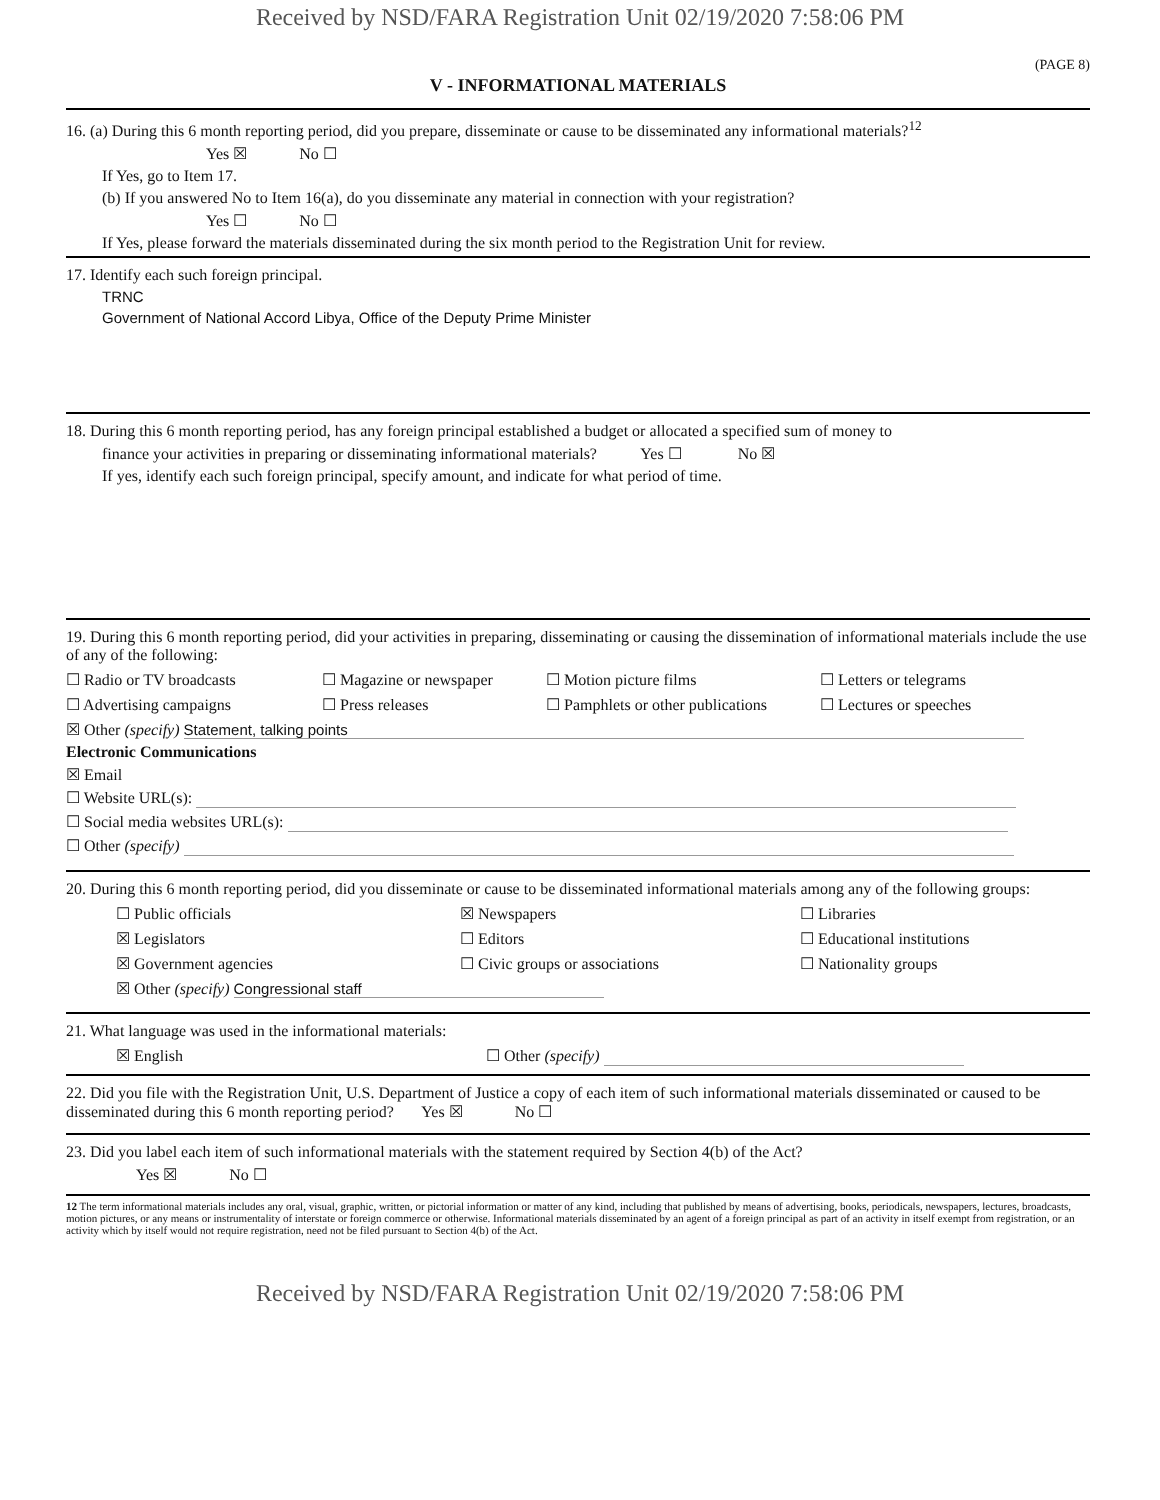Received by NSD/FARA Registration Unit 02/19/2020 7:58:06 PM
(PAGE 8)
V - INFORMATIONAL MATERIALS
16. (a) During this 6 month reporting period, did you prepare, disseminate or cause to be disseminated any informational materials?<sup>12</sup>
Yes ☒ No ☐
If Yes, go to Item 17.
(b) If you answered No to Item 16(a), do you disseminate any material in connection with your registration?
Yes ☐ No ☐
If Yes, please forward the materials disseminated during the six month period to the Registration Unit for review.
17. Identify each such foreign principal.
TRNC
Government of National Accord Libya, Office of the Deputy Prime Minister
18. During this 6 month reporting period, has any foreign principal established a budget or allocated a specified sum of money to
finance your activities in preparing or disseminating informational materials? Yes ☐ No ☒
If yes, identify each such foreign principal, specify amount, and indicate for what period of time.
19. During this 6 month reporting period, did your activities in preparing, disseminating or causing the dissemination of informational materials include the use of any of the following:
☐ Radio or TV broadcasts ☐ Magazine or newspaper ☐ Motion picture films ☐ Letters or telegrams
☐ Advertising campaigns ☐ Press releases ☐ Pamphlets or other publications ☐ Lectures or speeches
☒ Other (specify) Statement, talking points
Electronic Communications
☒ Email
☐ Website URL(s):
☐ Social media websites URL(s):
☐ Other (specify)
20. During this 6 month reporting period, did you disseminate or cause to be disseminated informational materials among any of the following groups:
☐ Public officials ☒ Newspapers ☐ Libraries
☒ Legislators ☐ Editors ☐ Educational institutions
☒ Government agencies ☐ Civic groups or associations ☐ Nationality groups
☒ Other (specify) Congressional staff
21. What language was used in the informational materials:
☒ English ☐ Other (specify)
22. Did you file with the Registration Unit, U.S. Department of Justice a copy of each item of such informational materials disseminated or caused to be disseminated during this 6 month reporting period? Yes ☒ No ☐
23. Did you label each item of such informational materials with the statement required by Section 4(b) of the Act?
Yes ☒ No ☐
12 The term informational materials includes any oral, visual, graphic, written, or pictorial information or matter of any kind, including that published by means of advertising, books, periodicals, newspapers, lectures, broadcasts, motion pictures, or any means or instrumentality of interstate or foreign commerce or otherwise. Informational materials disseminated by an agent of a foreign principal as part of an activity in itself exempt from registration, or an activity which by itself would not require registration, need not be filed pursuant to Section 4(b) of the Act.
Received by NSD/FARA Registration Unit 02/19/2020 7:58:06 PM